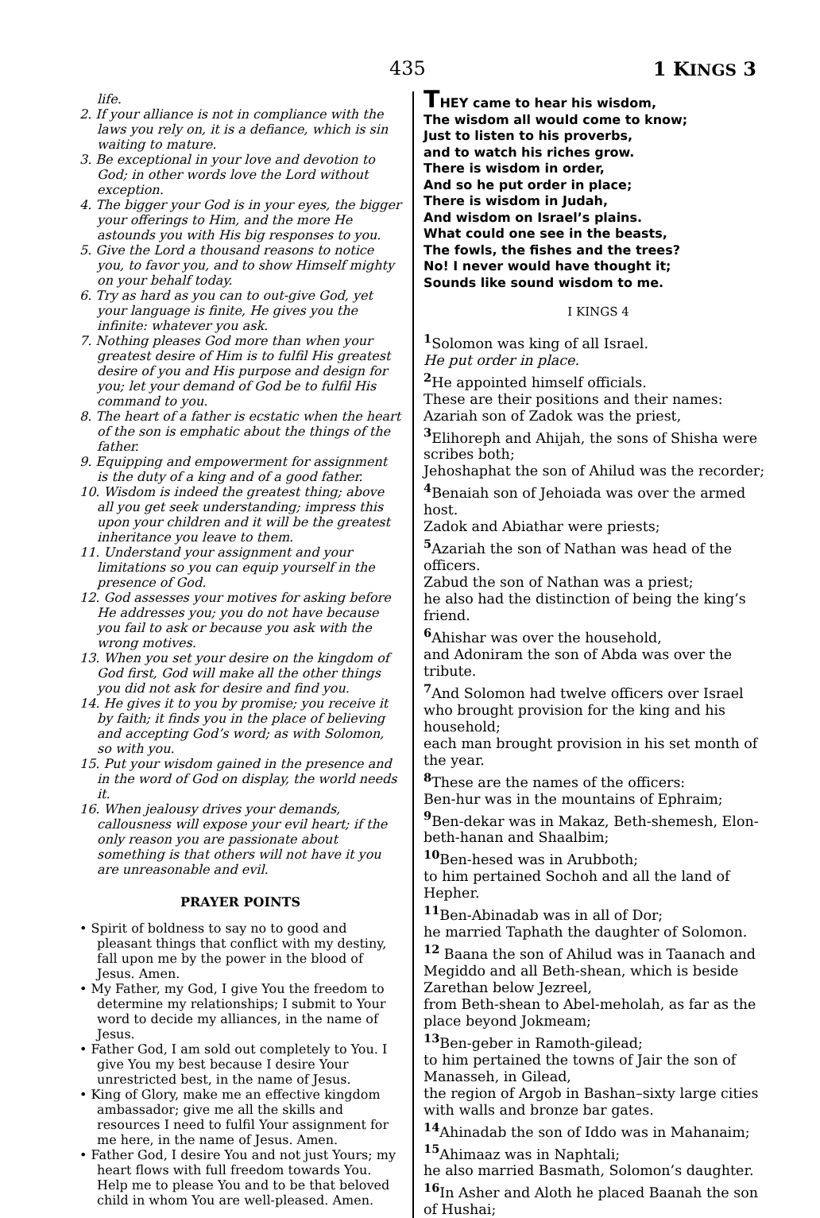435 1 KINGS 3
life.
2. If your alliance is not in compliance with the laws you rely on, it is a defiance, which is sin waiting to mature.
3. Be exceptional in your love and devotion to God; in other words love the Lord without exception.
4. The bigger your God is in your eyes, the bigger your offerings to Him, and the more He astounds you with His big responses to you.
5. Give the Lord a thousand reasons to notice you, to favor you, and to show Himself mighty on your behalf today.
6. Try as hard as you can to out-give God, yet your language is finite, He gives you the infinite: whatever you ask.
7. Nothing pleases God more than when your greatest desire of Him is to fulfil His greatest desire of you and His purpose and design for you; let your demand of God be to fulfil His command to you.
8. The heart of a father is ecstatic when the heart of the son is emphatic about the things of the father.
9. Equipping and empowerment for assignment is the duty of a king and of a good father.
10. Wisdom is indeed the greatest thing; above all you get seek understanding; impress this upon your children and it will be the greatest inheritance you leave to them.
11. Understand your assignment and your limitations so you can equip yourself in the presence of God.
12. God assesses your motives for asking before He addresses you; you do not have because you fail to ask or because you ask with the wrong motives.
13. When you set your desire on the kingdom of God first, God will make all the other things you did not ask for desire and find you.
14. He gives it to you by promise; you receive it by faith; it finds you in the place of believing and accepting God’s word; as with Solomon, so with you.
15. Put your wisdom gained in the presence and in the word of God on display, the world needs it.
16. When jealousy drives your demands, callousness will expose your evil heart; if the only reason you are passionate about something is that others will not have it you are unreasonable and evil.
PRAYER POINTS
• Spirit of boldness to say no to good and pleasant things that conflict with my destiny, fall upon me by the power in the blood of Jesus. Amen.
• My Father, my God, I give You the freedom to determine my relationships; I submit to Your word to decide my alliances, in the name of Jesus.
• Father God, I am sold out completely to You. I give You my best because I desire Your unrestricted best, in the name of Jesus.
• King of Glory, make me an effective kingdom ambassador; give me all the skills and resources I need to fulfil Your assignment for me here, in the name of Jesus. Amen.
• Father God, I desire You and not just Yours; my heart flows with full freedom towards You. Help me to please You and to be that beloved child in whom You are well-pleased. Amen.
THEY came to hear his wisdom,
The wisdom all would come to know;
Just to listen to his proverbs,
and to watch his riches grow.
There is wisdom in order,
And so he put order in place;
There is wisdom in Judah,
And wisdom on Israel’s plains.
What could one see in the beasts,
The fowls, the fishes and the trees?
No! I never would have thought it;
Sounds like sound wisdom to me.
I KINGS 4
<sup>1</sup> Solomon was king of all Israel.
He put order in place.
<sup>2</sup> He appointed himself officials.
These are their positions and their names:
Azariah son of Zadok was the priest,
<sup>3</sup> Elihoreph and Ahijah, the sons of Shisha were scribes both;
Jehoshaphat the son of Ahilud was the recorder;
<sup>4</sup> Benaiah son of Jehoiada was over the armed host.
Zadok and Abiathar were priests;
<sup>5</sup> Azariah the son of Nathan was head of the officers.
Zabud the son of Nathan was a priest;
he also had the distinction of being the king’s friend.
<sup>6</sup> Ahishar was over the household,
and Adoniram the son of Abda was over the tribute.
<sup>7</sup> And Solomon had twelve officers over Israel who brought provision for the king and his household;
each man brought provision in his set month of the year.
<sup>8</sup> These are the names of the officers:
Ben-hur was in the mountains of Ephraim;
<sup>9</sup> Ben-dekar was in Makaz, Beth-shemesh, Elon-beth-hanan and Shaalbim;
<sup>10</sup> Ben-hesed was in Arubboth;
to him pertained Sochoh and all the land of Hepher.
<sup>11</sup> Ben-Abinadab was in all of Dor;
he married Taphath the daughter of Solomon.
<sup>12</sup> Baana the son of Ahilud was in Taanach and Megiddo and all Beth-shean, which is beside Zarethan below Jezreel,
from Beth-shean to Abel-meholah, as far as the place beyond Jokmeam;
<sup>13</sup> Ben-geber in Ramoth-gilead;
to him pertained the towns of Jair the son of Manasseh, in Gilead,
the region of Argob in Bashan–sixty large cities with walls and bronze bar gates.
<sup>14</sup> Ahinadab the son of Iddo was in Mahanaim;
<sup>15</sup> Ahimaaz was in Naphtali;
he also married Basmath, Solomon’s daughter.
<sup>16</sup> In Asher and Aloth he placed Baanah the son of Hushai;